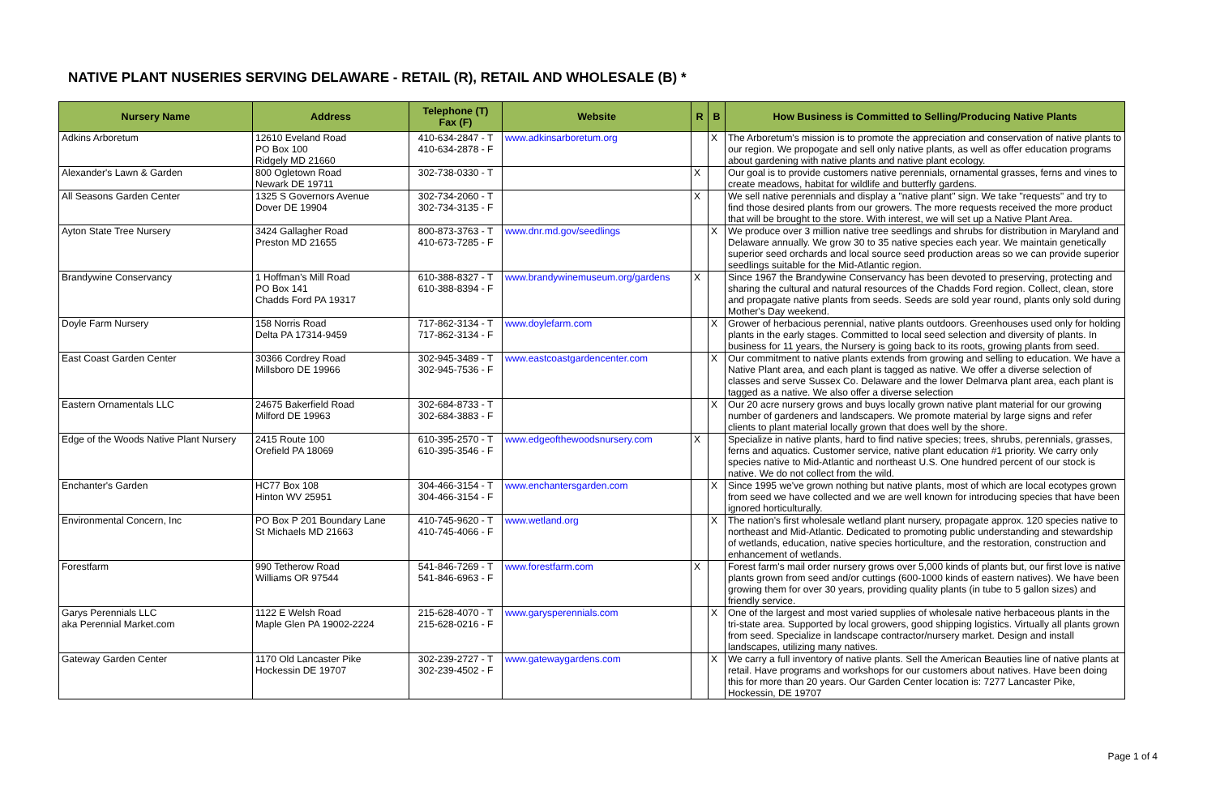NATIVE PLANT NUSERIES SERVING DELAWARE - RETAIL (R), RETAIL AND WHOLESALE (B) *
| Nursery Name | Address | Telephone (T) Fax (F) | Website | R | B | How Business is Committed to Selling/Producing Native Plants |
| --- | --- | --- | --- | --- | --- | --- |
| Adkins Arboretum | 12610 Eveland Road PO Box 100 Ridgely MD 21660 | 410-634-2847 - T 410-634-2878 - F | www.adkinsarboretum.org | | X | The Arboretum's mission is to promote the appreciation and conservation of native plants to our region. We propogate and sell only native plants, as well as offer education programs about gardening with native plants and native plant ecology. |
| Alexander's Lawn & Garden | 800 Ogletown Road Newark DE 19711 | 302-738-0330 - T | | X | | Our goal is to provide customers native perennials, ornamental grasses, ferns and vines to create meadows, habitat for wildlife and butterfly gardens. |
| All Seasons Garden Center | 1325 S Governors Avenue Dover DE 19904 | 302-734-2060 - T 302-734-3135 - F | | X | | We sell native perennials and display a "native plant" sign. We take "requests" and try to find those desired plants from our growers. The more requests received the more product that will be brought to the store. With interest, we will set up a Native Plant Area. |
| Ayton State Tree Nursery | 3424 Gallagher Road Preston MD 21655 | 800-873-3763 - T 410-673-7285 - F | www.dnr.md.gov/seedlings | | X | We produce over 3 million native tree seedlings and shrubs for distribution in Maryland and Delaware annually. We grow 30 to 35 native species each year. We maintain genetically superior seed orchards and local source seed production areas so we can provide superior seedlings suitable for the Mid-Atlantic region. |
| Brandywine Conservancy | 1 Hoffman's Mill Road PO Box 141 Chadds Ford PA 19317 | 610-388-8327 - T 610-388-8394 - F | www.brandywinemuseum.org/gardens | X | | Since 1967 the Brandywine Conservancy has been devoted to preserving, protecting and sharing the cultural and natural resources of the Chadds Ford region. Collect, clean, store and propagate native plants from seeds. Seeds are sold year round, plants only sold during Mother's Day weekend. |
| Doyle Farm Nursery | 158 Norris Road Delta PA 17314-9459 | 717-862-3134 - T 717-862-3134 - F | www.doylefarm.com | | X | Grower of herbacious perennial, native plants outdoors. Greenhouses used only for holding plants in the early stages. Committed to local seed selection and diversity of plants. In business for 11 years, the Nursery is going back to its roots, growing plants from seed. |
| East Coast Garden Center | 30366 Cordrey Road Millsboro DE 19966 | 302-945-3489 - T 302-945-7536 - F | www.eastcoastgardencenter.com | | X | Our commitment to native plants extends from growing and selling to education. We have a Native Plant area, and each plant is tagged as native. We offer a diverse selection of classes and serve Sussex Co. Delaware and the lower Delmarva plant area, each plant is tagged as a native. We also offer a diverse selection |
| Eastern Ornamentals LLC | 24675 Bakerfield Road Milford DE 19963 | 302-684-8733 - T 302-684-3883 - F | | | X | Our 20 acre nursery grows and buys locally grown native plant material for our growing number of gardeners and landscapers. We promote material by large signs and refer clients to plant material locally grown that does well by the shore. |
| Edge of the Woods Native Plant Nursery | 2415 Route 100 Orefield PA 18069 | 610-395-2570 - T 610-395-3546 - F | www.edgeofthewoodsnursery.com | X | | Specialize in native plants, hard to find native species; trees, shrubs, perennials, grasses, ferns and aquatics. Customer service, native plant education #1 priority. We carry only species native to Mid-Atlantic and northeast U.S. One hundred percent of our stock is native. We do not collect from the wild. |
| Enchanter's Garden | HC77 Box 108 Hinton WV 25951 | 304-466-3154 - T 304-466-3154 - F | www.enchantersgarden.com | | X | Since 1995 we've grown nothing but native plants, most of which are local ecotypes grown from seed we have collected and we are well known for introducing species that have been ignored horticulturally. |
| Environmental Concern, Inc | PO Box P 201 Boundary Lane St Michaels MD 21663 | 410-745-9620 - T 410-745-4066 - F | www.wetland.org | | X | The nation's first wholesale wetland plant nursery, propagate approx. 120 species native to northeast and Mid-Atlantic. Dedicated to promoting public understanding and stewardship of wetlands, education, native species horticulture, and the restoration, construction and enhancement of wetlands. |
| Forestfarm | 990 Tetherow Road Williams OR 97544 | 541-846-7269 - T 541-846-6963 - F | www.forestfarm.com | X | | Forest farm's mail order nursery grows over 5,000 kinds of plants but, our first love is native plants grown from seed and/or cuttings (600-1000 kinds of eastern natives). We have been growing them for over 30 years, providing quality plants (in tube to 5 gallon sizes) and friendly service. |
| Garys Perennials LLC aka Perennial Market.com | 1122 E Welsh Road Maple Glen PA 19002-2224 | 215-628-4070 - T 215-628-0216 - F | www.garysperennials.com | | X | One of the largest and most varied supplies of wholesale native herbaceous plants in the tri-state area. Supported by local growers, good shipping logistics. Virtually all plants grown from seed. Specialize in landscape contractor/nursery market. Design and install landscapes, utilizing many natives. |
| Gateway Garden Center | 1170 Old Lancaster Pike Hockessin DE 19707 | 302-239-2727 - T 302-239-4502 - F | www.gatewaygardens.com | | X | We carry a full inventory of native plants. Sell the American Beauties line of native plants at retail. Have programs and workshops for our customers about natives. Have been doing this for more than 20 years. Our Garden Center location is: 7277 Lancaster Pike, Hockessin, DE 19707 |
Page 1 of 4